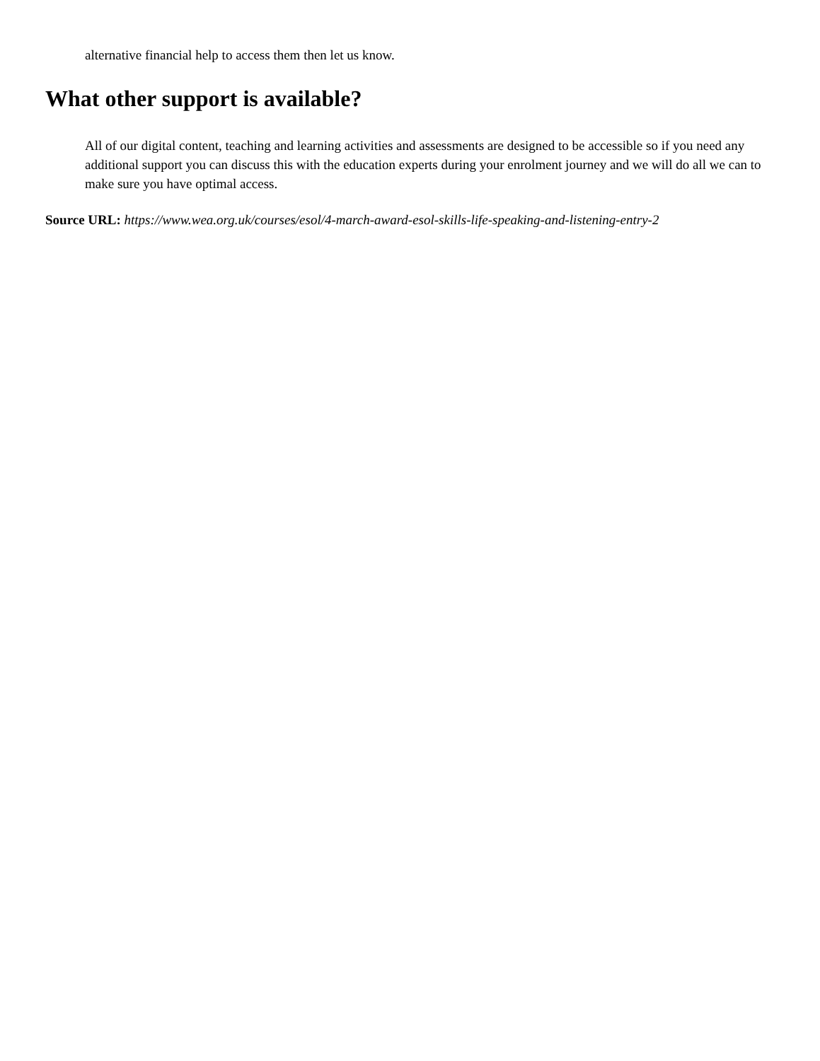alternative financial help to access them then let us know.
What other support is available?
All of our digital content, teaching and learning activities and assessments are designed to be accessible so if you need any additional support you can discuss this with the education experts during your enrolment journey and we will do all we can to make sure you have optimal access.
Source URL: https://www.wea.org.uk/courses/esol/4-march-award-esol-skills-life-speaking-and-listening-entry-2